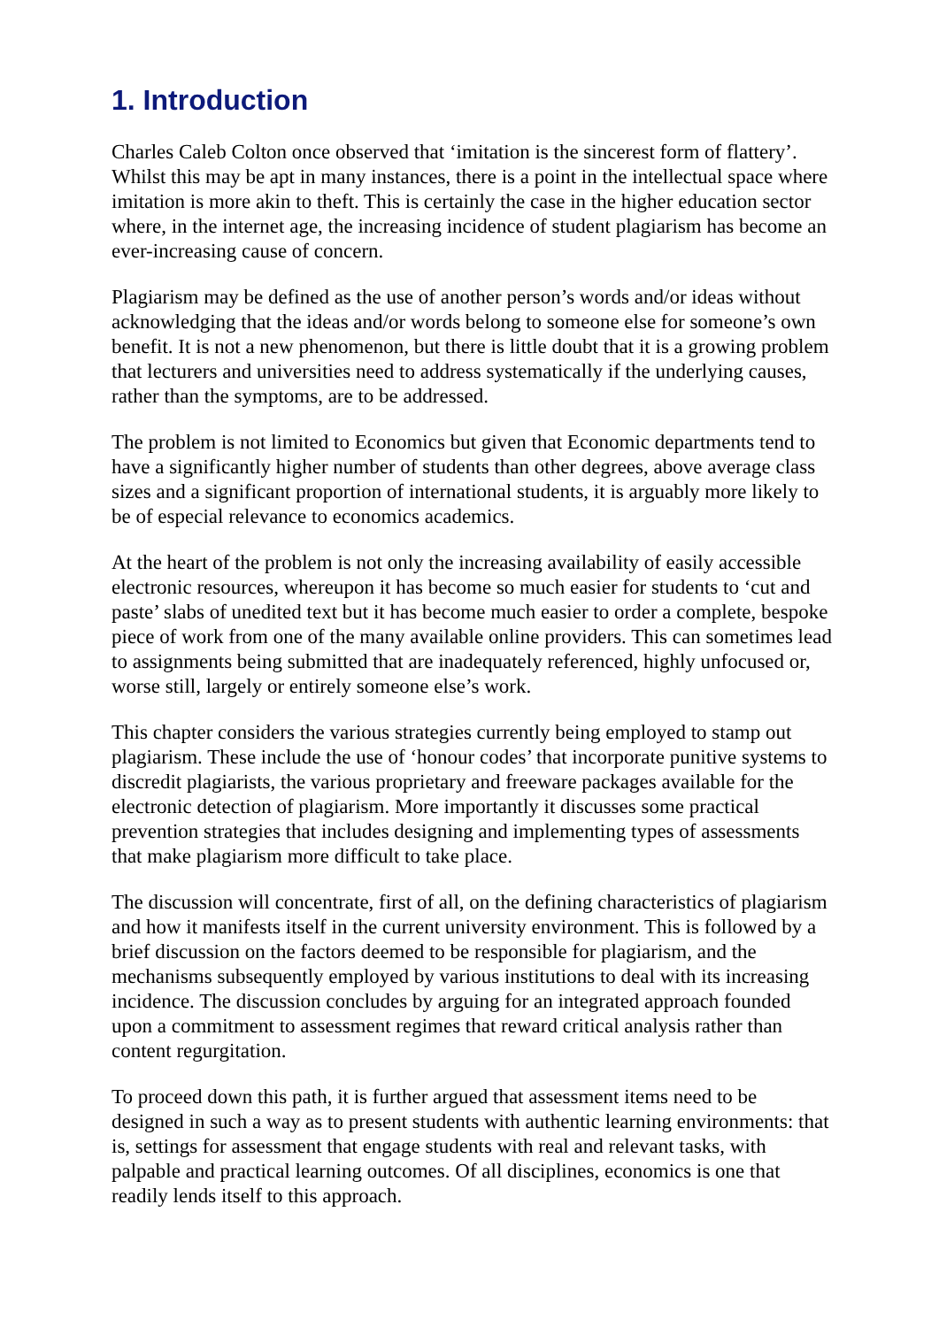1. Introduction
Charles Caleb Colton once observed that ‘imitation is the sincerest form of flattery’. Whilst this may be apt in many instances, there is a point in the intellectual space where imitation is more akin to theft. This is certainly the case in the higher education sector where, in the internet age, the increasing incidence of student plagiarism has become an ever-increasing cause of concern.
Plagiarism may be defined as the use of another person’s words and/or ideas without acknowledging that the ideas and/or words belong to someone else for someone’s own benefit. It is not a new phenomenon, but there is little doubt that it is a growing problem that lecturers and universities need to address systematically if the underlying causes, rather than the symptoms, are to be addressed.
The problem is not limited to Economics but given that Economic departments tend to have a significantly higher number of students than other degrees, above average class sizes and a significant proportion of international students, it is arguably more likely to be of especial relevance to economics academics.
At the heart of the problem is not only the increasing availability of easily accessible electronic resources, whereupon it has become so much easier for students to ‘cut and paste’ slabs of unedited text but it has become much easier to order a complete, bespoke piece of work from one of the many available online providers. This can sometimes lead to assignments being submitted that are inadequately referenced, highly unfocused or, worse still, largely or entirely someone else’s work.
This chapter considers the various strategies currently being employed to stamp out plagiarism. These include the use of ‘honour codes’ that incorporate punitive systems to discredit plagiarists, the various proprietary and freeware packages available for the electronic detection of plagiarism. More importantly it discusses some practical prevention strategies that includes designing and implementing types of assessments that make plagiarism more difficult to take place.
The discussion will concentrate, first of all, on the defining characteristics of plagiarism and how it manifests itself in the current university environment. This is followed by a brief discussion on the factors deemed to be responsible for plagiarism, and the mechanisms subsequently employed by various institutions to deal with its increasing incidence. The discussion concludes by arguing for an integrated approach founded upon a commitment to assessment regimes that reward critical analysis rather than content regurgitation.
To proceed down this path, it is further argued that assessment items need to be designed in such a way as to present students with authentic learning environments: that is, settings for assessment that engage students with real and relevant tasks, with palpable and practical learning outcomes. Of all disciplines, economics is one that readily lends itself to this approach.